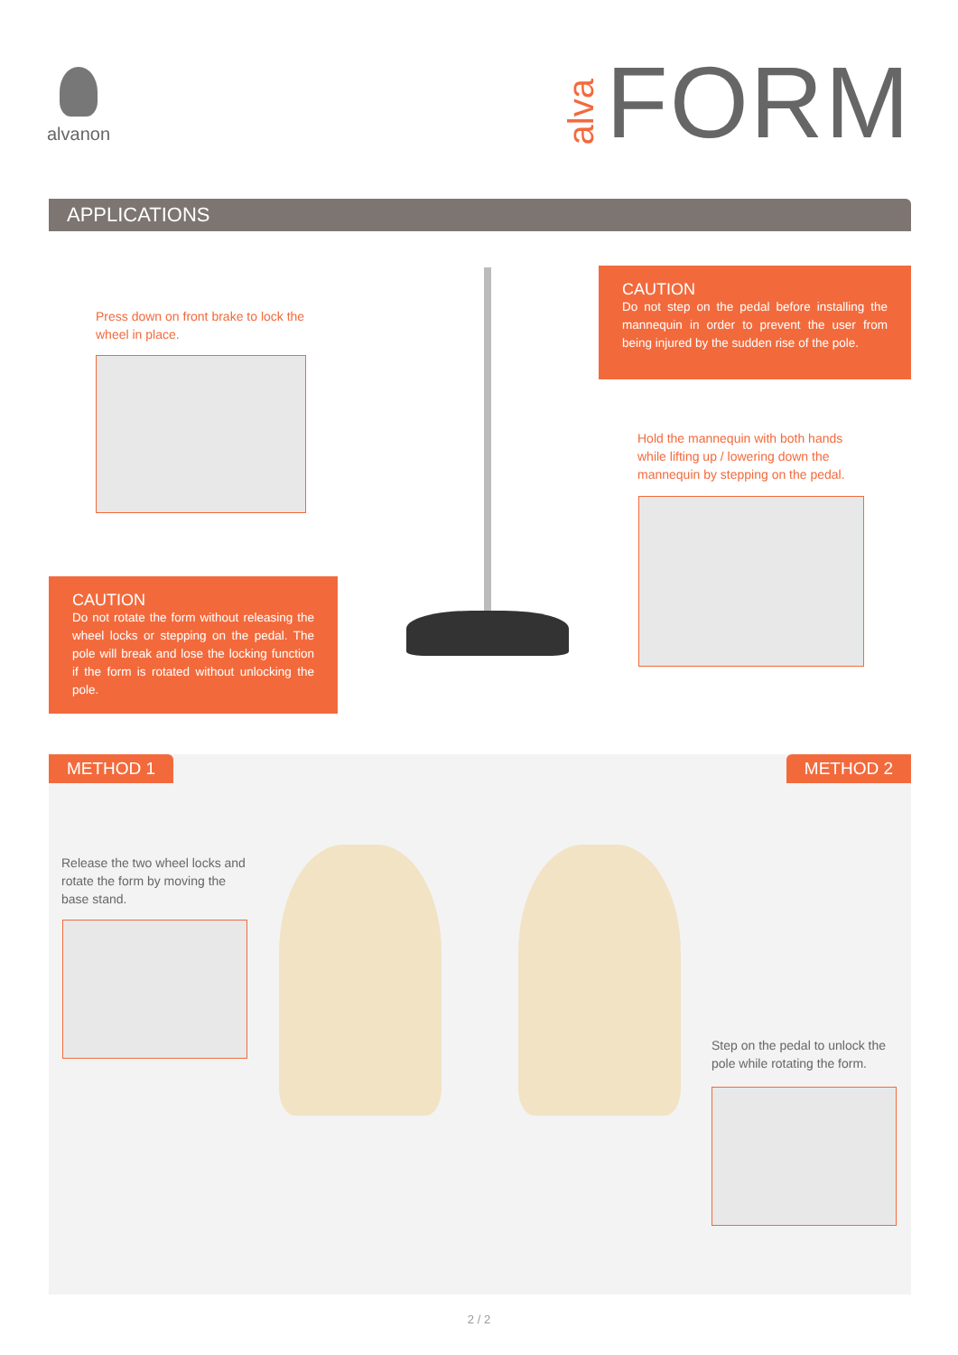alvanon
alva FORM
APPLICATIONS
Press down on front brake to lock the wheel in place.
CAUTION
Do not rotate the form without releasing the wheel locks or stepping on the pedal. The pole will break and lose the locking function if the form is rotated without unlocking the pole.
CAUTION
Do not step on the pedal before installing the mannequin in order to prevent the user from being injured by the sudden rise of the pole.
Hold the mannequin with both hands while lifting up / lowering down the mannequin by stepping on the pedal.
METHOD 1 METHOD 2
Release the two wheel locks and rotate the form by moving the base stand.
Step on the pedal to unlock the pole while rotating the form.
2 / 2